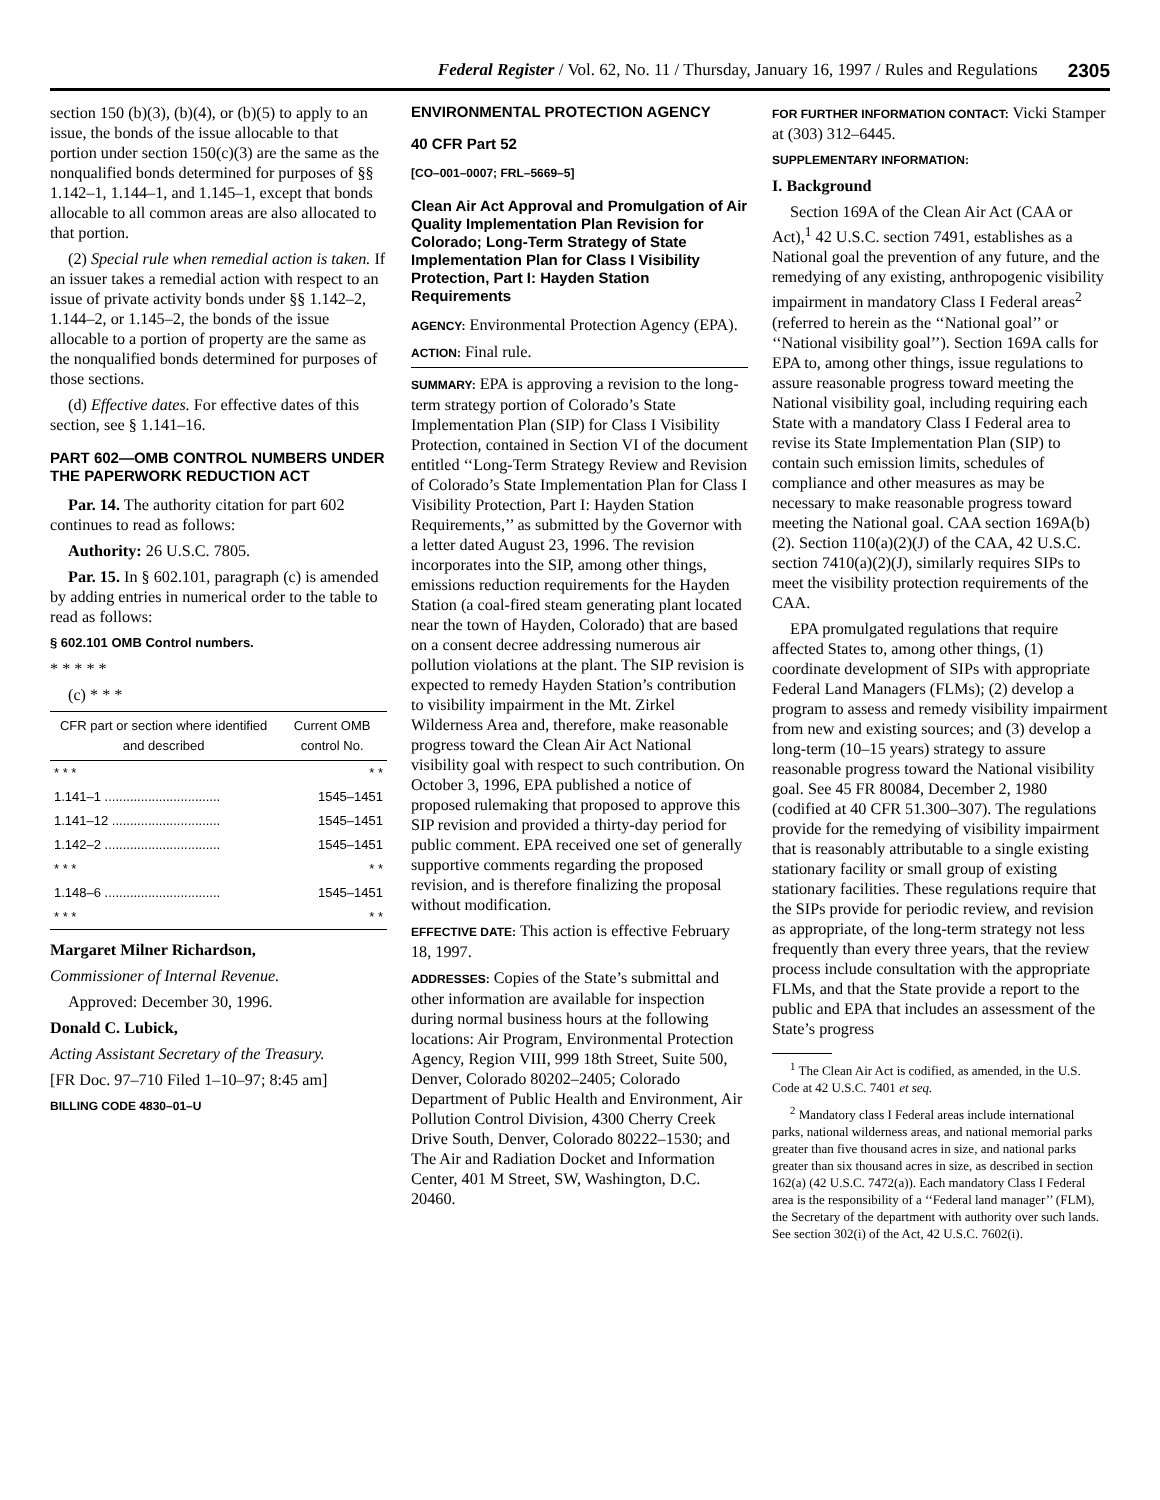Federal Register / Vol. 62, No. 11 / Thursday, January 16, 1997 / Rules and Regulations 2305
section 150 (b)(3), (b)(4), or (b)(5) to apply to an issue, the bonds of the issue allocable to that portion under section 150(c)(3) are the same as the nonqualified bonds determined for purposes of §§ 1.142–1, 1.144–1, and 1.145–1, except that bonds allocable to all common areas are also allocated to that portion.
(2) Special rule when remedial action is taken. If an issuer takes a remedial action with respect to an issue of private activity bonds under §§ 1.142–2, 1.144–2, or 1.145–2, the bonds of the issue allocable to a portion of property are the same as the nonqualified bonds determined for purposes of those sections.
(d) Effective dates. For effective dates of this section, see § 1.141–16.
PART 602—OMB CONTROL NUMBERS UNDER THE PAPERWORK REDUCTION ACT
Par. 14. The authority citation for part 602 continues to read as follows:
Authority: 26 U.S.C. 7805.
Par. 15. In § 602.101, paragraph (c) is amended by adding entries in numerical order to the table to read as follows:
§ 602.101 OMB Control numbers.
* * * * *
(c) * * *
| CFR part or section where identified and described | Current OMB control No. |
| --- | --- |
| * * * | * * |
| 1.141–1 ................................ | 1545–1451 |
| 1.141–12 .............................. | 1545–1451 |
| 1.142–2 ................................ | 1545–1451 |
| * * * | * * |
| 1.148–6 ................................ | 1545–1451 |
| * * * | * * |
Margaret Milner Richardson,
Commissioner of Internal Revenue.
Approved: December 30, 1996.
Donald C. Lubick,
Acting Assistant Secretary of the Treasury.
[FR Doc. 97–710 Filed 1–10–97; 8:45 am]
BILLING CODE 4830–01–U
ENVIRONMENTAL PROTECTION AGENCY
40 CFR Part 52
[CO–001–0007; FRL–5669–5]
Clean Air Act Approval and Promulgation of Air Quality Implementation Plan Revision for Colorado; Long-Term Strategy of State Implementation Plan for Class I Visibility Protection, Part I: Hayden Station Requirements
AGENCY: Environmental Protection Agency (EPA).
ACTION: Final rule.
SUMMARY: EPA is approving a revision to the long-term strategy portion of Colorado’s State Implementation Plan (SIP) for Class I Visibility Protection, contained in Section VI of the document entitled ‘‘Long-Term Strategy Review and Revision of Colorado’s State Implementation Plan for Class I Visibility Protection, Part I: Hayden Station Requirements,’’ as submitted by the Governor with a letter dated August 23, 1996. The revision incorporates into the SIP, among other things, emissions reduction requirements for the Hayden Station (a coal-fired steam generating plant located near the town of Hayden, Colorado) that are based on a consent decree addressing numerous air pollution violations at the plant. The SIP revision is expected to remedy Hayden Station’s contribution to visibility impairment in the Mt. Zirkel Wilderness Area and, therefore, make reasonable progress toward the Clean Air Act National visibility goal with respect to such contribution. On October 3, 1996, EPA published a notice of proposed rulemaking that proposed to approve this SIP revision and provided a thirty-day period for public comment. EPA received one set of generally supportive comments regarding the proposed revision, and is therefore finalizing the proposal without modification.
EFFECTIVE DATE: This action is effective February 18, 1997.
ADDRESSES: Copies of the State’s submittal and other information are available for inspection during normal business hours at the following locations: Air Program, Environmental Protection Agency, Region VIII, 999 18th Street, Suite 500, Denver, Colorado 80202–2405; Colorado Department of Public Health and Environment, Air Pollution Control Division, 4300 Cherry Creek Drive South, Denver, Colorado 80222–1530; and The Air and Radiation Docket and Information Center, 401 M Street, SW, Washington, D.C. 20460.
FOR FURTHER INFORMATION CONTACT: Vicki Stamper at (303) 312–6445.
SUPPLEMENTARY INFORMATION:
I. Background
Section 169A of the Clean Air Act (CAA or Act),<sup>1</sup> 42 U.S.C. section 7491, establishes as a National goal the prevention of any future, and the remedying of any existing, anthropogenic visibility impairment in mandatory Class I Federal areas<sup>2</sup> (referred to herein as the ‘‘National goal’’ or ‘‘National visibility goal’’). Section 169A calls for EPA to, among other things, issue regulations to assure reasonable progress toward meeting the National visibility goal, including requiring each State with a mandatory Class I Federal area to revise its State Implementation Plan (SIP) to contain such emission limits, schedules of compliance and other measures as may be necessary to make reasonable progress toward meeting the National goal. CAA section 169A(b)(2). Section 110(a)(2)(J) of the CAA, 42 U.S.C. section 7410(a)(2)(J), similarly requires SIPs to meet the visibility protection requirements of the CAA.
EPA promulgated regulations that require affected States to, among other things, (1) coordinate development of SIPs with appropriate Federal Land Managers (FLMs); (2) develop a program to assess and remedy visibility impairment from new and existing sources; and (3) develop a long-term (10–15 years) strategy to assure reasonable progress toward the National visibility goal. See 45 FR 80084, December 2, 1980 (codified at 40 CFR 51.300–307). The regulations provide for the remedying of visibility impairment that is reasonably attributable to a single existing stationary facility or small group of existing stationary facilities. These regulations require that the SIPs provide for periodic review, and revision as appropriate, of the long-term strategy not less frequently than every three years, that the review process include consultation with the appropriate FLMs, and that the State provide a report to the public and EPA that includes an assessment of the State’s progress
<sup>1</sup> The Clean Air Act is codified, as amended, in the U.S. Code at 42 U.S.C. 7401 et seq.
<sup>2</sup> Mandatory class I Federal areas include international parks, national wilderness areas, and national memorial parks greater than five thousand acres in size, and national parks greater than six thousand acres in size, as described in section 162(a) (42 U.S.C. 7472(a)). Each mandatory Class I Federal area is the responsibility of a ‘‘Federal land manager’’ (FLM), the Secretary of the department with authority over such lands. See section 302(i) of the Act, 42 U.S.C. 7602(i).